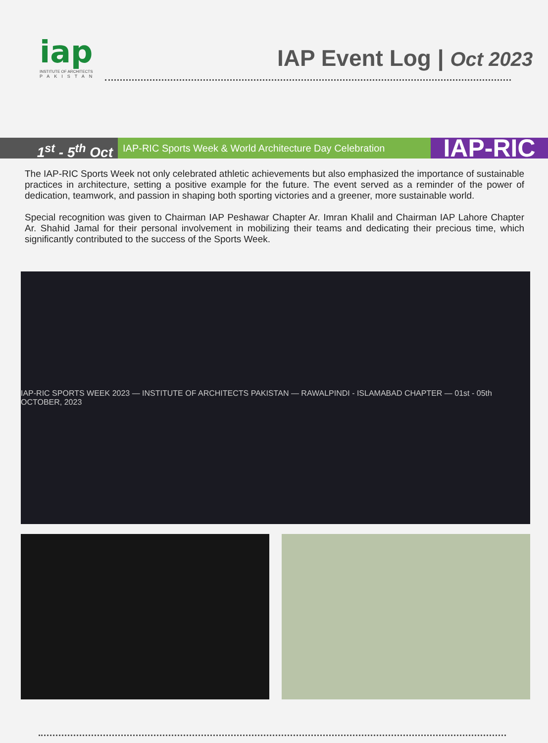iap
INSTITUTE OF ARCHITECTS
PAKISTAN
IAP Event Log | Oct 2023
1<sup>st</sup> - 5<sup>th</sup> Oct
IAP-RIC Sports Week & World Architecture Day Celebration
IAP-RIC
The IAP-RIC Sports Week not only celebrated athletic achievements but also emphasized the importance of sustainable practices in architecture, setting a positive example for the future. The event served as a reminder of the power of dedication, teamwork, and passion in shaping both sporting victories and a greener, more sustainable world.
Special recognition was given to Chairman IAP Peshawar Chapter Ar. Imran Khalil and Chairman IAP Lahore Chapter Ar. Shahid Jamal for their personal involvement in mobilizing their teams and dedicating their precious time, which significantly contributed to the success of the Sports Week.
IAP-RIC SPORTS WEEK 2023 — INSTITUTE OF ARCHITECTS PAKISTAN — RAWALPINDI - ISLAMABAD CHAPTER — 01st - 05th OCTOBER, 2023